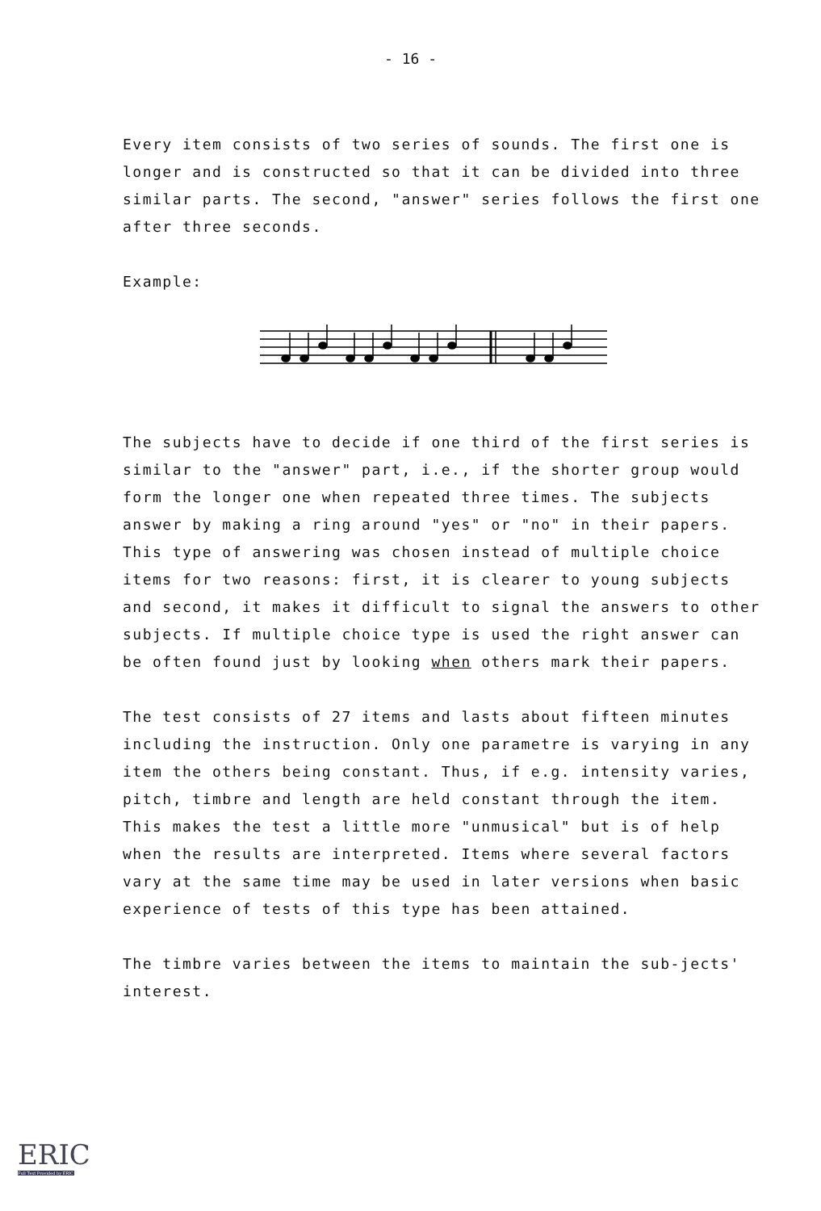- 16 -
Every item consists of two series of sounds. The first one is longer and is constructed so that it can be divided into three similar parts. The second, "answer" series follows the first one after three seconds.
Example:
The subjects have to decide if one third of the first series is similar to the "answer" part, i.e., if the shorter group would form the longer one when repeated three times. The subjects answer by making a ring around "yes" or "no" in their papers. This type of answering was chosen instead of multiple choice items for two reasons: first, it is clearer to young subjects and second, it makes it difficult to signal the answers to other subjects. If multiple choice type is used the right answer can be often found just by looking when others mark their papers.
The test consists of 27 items and lasts about fifteen minutes including the instruction. Only one parametre is varying in any item the others being constant. Thus, if e.g. intensity varies, pitch, timbre and length are held constant through the item. This makes the test a little more "unmusical" but is of help when the results are interpreted. Items where several factors vary at the same time may be used in later versions when basic experience of tests of this type has been attained.
The timbre varies between the items to maintain the sub-jects' interest.
ERIC
Full Text Provided by ERIC